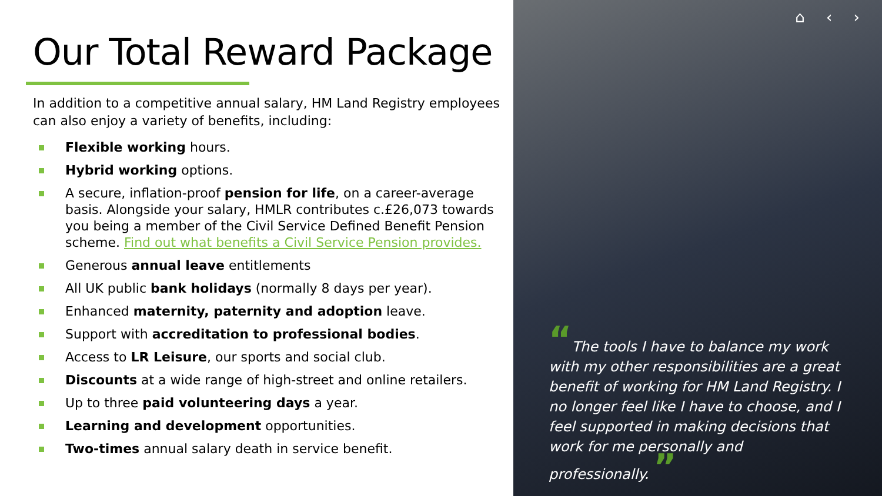Our Total Reward Package
In addition to a competitive annual salary, HM Land Registry employees can also enjoy a variety of benefits, including:
Flexible working hours.
Hybrid working options.
A secure, inflation-proof pension for life, on a career-average basis. Alongside your salary, HMLR contributes c.£26,073 towards you being a member of the Civil Service Defined Benefit Pension scheme. Find out what benefits a Civil Service Pension provides.
Generous annual leave entitlements
All UK public bank holidays (normally 8 days per year).
Enhanced maternity, paternity and adoption leave.
Support with accreditation to professional bodies.
Access to LR Leisure, our sports and social club.
Discounts at a wide range of high-street and online retailers.
Up to three paid volunteering days a year.
Learning and development opportunities.
Two-times annual salary death in service benefit.
⌂ ‹ ›
“The tools I have to balance my work with my other responsibilities are a great benefit of working for HM Land Registry. I no longer feel like I have to choose, and I feel supported in making decisions that work for me personally and professionally. ”